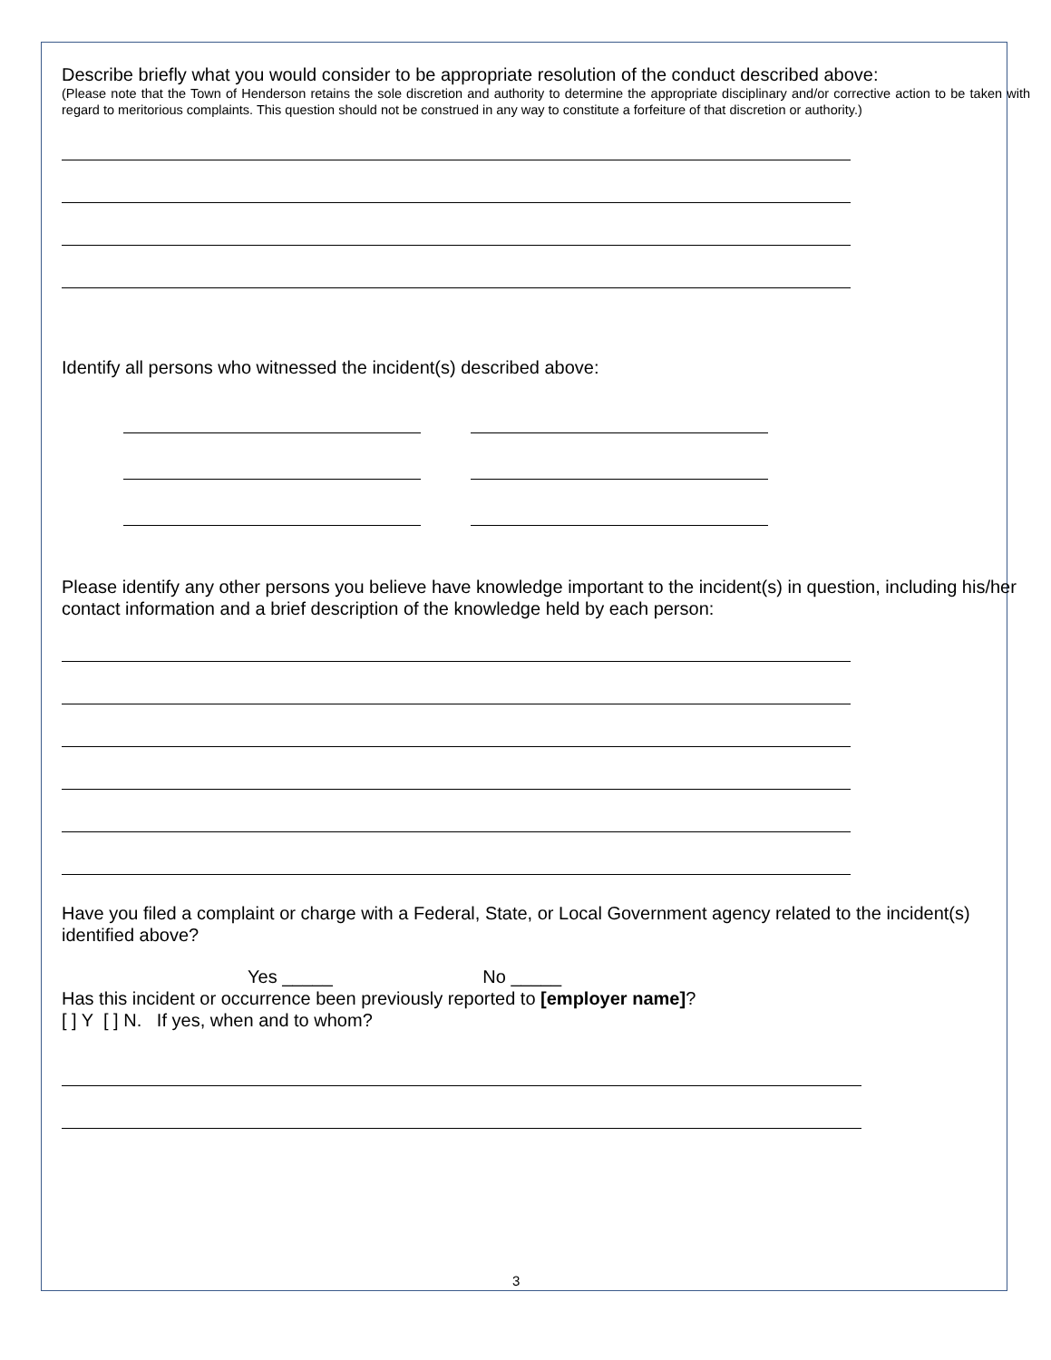Describe briefly what you would consider to be appropriate resolution of the conduct described above:
(Please note that the Town of Henderson retains the sole discretion and authority to determine the appropriate disciplinary and/or corrective action to be taken with regard to meritorious complaints. This question should not be construed in any way to constitute a forfeiture of that discretion or authority.)
Identify all persons who witnessed the incident(s) described above:
Please identify any other persons you believe have knowledge important to the incident(s) in question, including his/her contact information and a brief description of the knowledge held by each person:
Have you filed a complaint or charge with a Federal, State, or Local Government agency related to the incident(s) identified above?
Yes _____ No _____
Has this incident or occurrence been previously reported to [employer name]?
[ ] Y [ ] N. If yes, when and to whom?
3